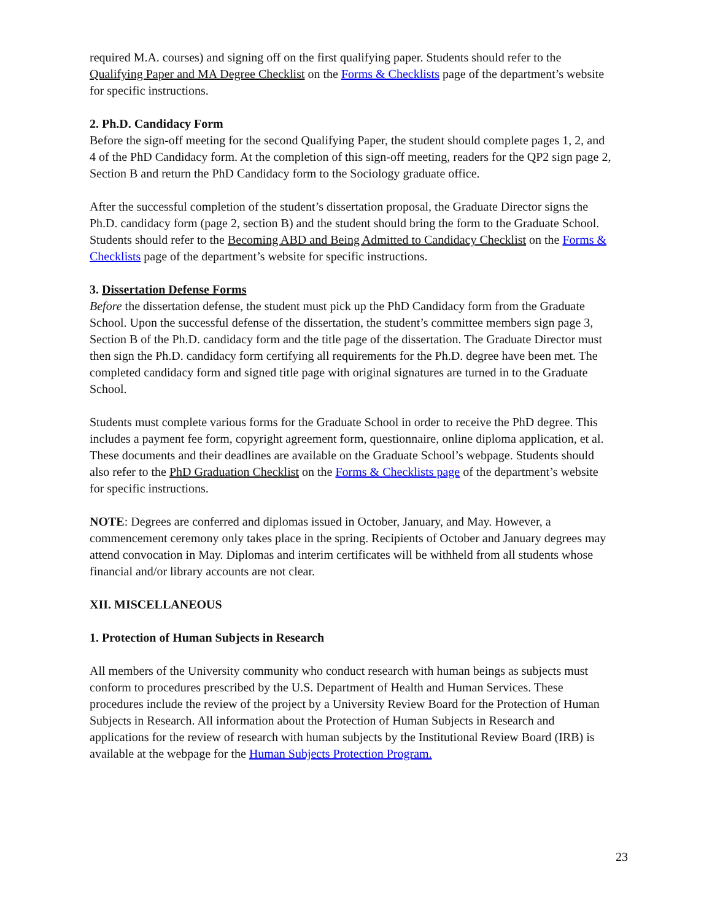required M.A. courses) and signing off on the first qualifying paper. Students should refer to the Qualifying Paper and MA Degree Checklist on the Forms & Checklists page of the department’s website for specific instructions.
2. Ph.D. Candidacy Form
Before the sign-off meeting for the second Qualifying Paper, the student should complete pages 1, 2, and 4 of the PhD Candidacy form. At the completion of this sign-off meeting, readers for the QP2 sign page 2, Section B and return the PhD Candidacy form to the Sociology graduate office.
After the successful completion of the student’s dissertation proposal, the Graduate Director signs the Ph.D. candidacy form (page 2, section B) and the student should bring the form to the Graduate School. Students should refer to the Becoming ABD and Being Admitted to Candidacy Checklist on the Forms & Checklists page of the department’s website for specific instructions.
3. Dissertation Defense Forms
Before the dissertation defense, the student must pick up the PhD Candidacy form from the Graduate School. Upon the successful defense of the dissertation, the student’s committee members sign page 3, Section B of the Ph.D. candidacy form and the title page of the dissertation. The Graduate Director must then sign the Ph.D. candidacy form certifying all requirements for the Ph.D. degree have been met. The completed candidacy form and signed title page with original signatures are turned in to the Graduate School.
Students must complete various forms for the Graduate School in order to receive the PhD degree. This includes a payment fee form, copyright agreement form, questionnaire, online diploma application, et al. These documents and their deadlines are available on the Graduate School’s webpage. Students should also refer to the PhD Graduation Checklist on the Forms & Checklists page of the department’s website for specific instructions.
NOTE: Degrees are conferred and diplomas issued in October, January, and May. However, a commencement ceremony only takes place in the spring. Recipients of October and January degrees may attend convocation in May. Diplomas and interim certificates will be withheld from all students whose financial and/or library accounts are not clear.
XII. MISCELLANEOUS
1. Protection of Human Subjects in Research
All members of the University community who conduct research with human beings as subjects must conform to procedures prescribed by the U.S. Department of Health and Human Services. These procedures include the review of the project by a University Review Board for the Protection of Human Subjects in Research. All information about the Protection of Human Subjects in Research and applications for the review of research with human subjects by the Institutional Review Board (IRB) is available at the webpage for the Human Subjects Protection Program.
23